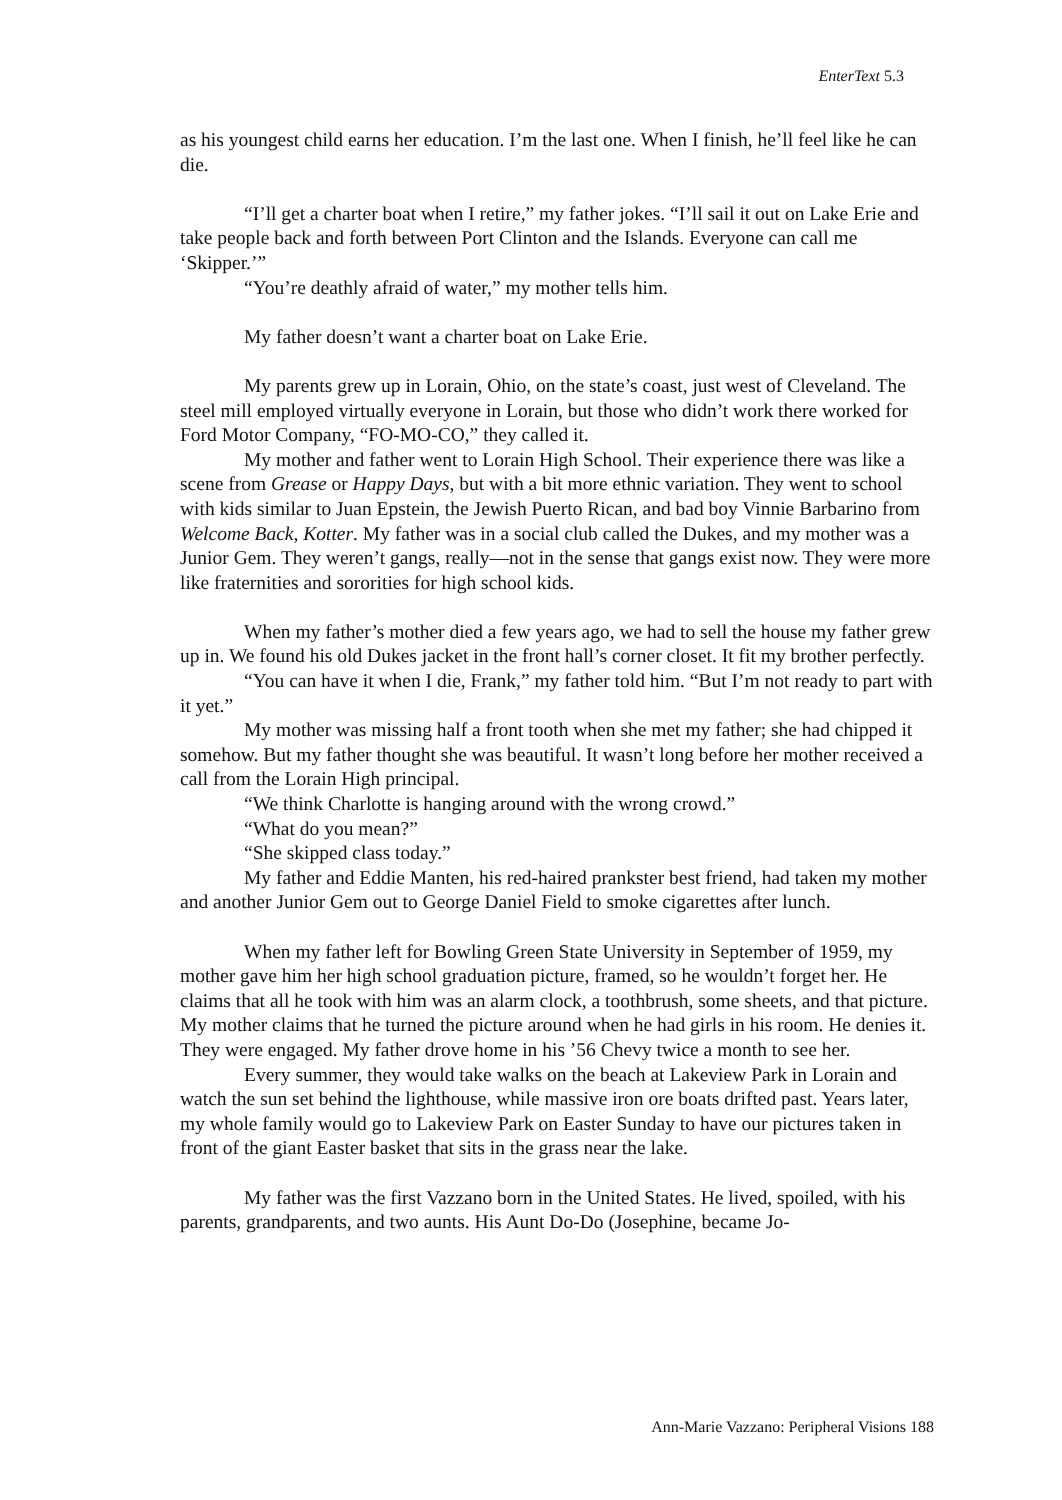EnterText 5.3
as his youngest child earns her education. I’m the last one. When I finish, he’ll feel like he can die.
“I’ll get a charter boat when I retire,” my father jokes. “I’ll sail it out on Lake Erie and take people back and forth between Port Clinton and the Islands. Everyone can call me ‘Skipper.’”
“You’re deathly afraid of water,” my mother tells him.
My father doesn’t want a charter boat on Lake Erie.
My parents grew up in Lorain, Ohio, on the state’s coast, just west of Cleveland. The steel mill employed virtually everyone in Lorain, but those who didn’t work there worked for Ford Motor Company, “FO-MO-CO,” they called it.
My mother and father went to Lorain High School. Their experience there was like a scene from Grease or Happy Days, but with a bit more ethnic variation. They went to school with kids similar to Juan Epstein, the Jewish Puerto Rican, and bad boy Vinnie Barbarino from Welcome Back, Kotter. My father was in a social club called the Dukes, and my mother was a Junior Gem. They weren’t gangs, really—not in the sense that gangs exist now. They were more like fraternities and sororities for high school kids.
When my father’s mother died a few years ago, we had to sell the house my father grew up in. We found his old Dukes jacket in the front hall’s corner closet. It fit my brother perfectly.
“You can have it when I die, Frank,” my father told him. “But I’m not ready to part with it yet.”
My mother was missing half a front tooth when she met my father; she had chipped it somehow. But my father thought she was beautiful. It wasn’t long before her mother received a call from the Lorain High principal.
“We think Charlotte is hanging around with the wrong crowd.”
“What do you mean?”
“She skipped class today.”
My father and Eddie Manten, his red-haired prankster best friend, had taken my mother and another Junior Gem out to George Daniel Field to smoke cigarettes after lunch.
When my father left for Bowling Green State University in September of 1959, my mother gave him her high school graduation picture, framed, so he wouldn’t forget her. He claims that all he took with him was an alarm clock, a toothbrush, some sheets, and that picture. My mother claims that he turned the picture around when he had girls in his room. He denies it. They were engaged. My father drove home in his ’56 Chevy twice a month to see her.
Every summer, they would take walks on the beach at Lakeview Park in Lorain and watch the sun set behind the lighthouse, while massive iron ore boats drifted past. Years later, my whole family would go to Lakeview Park on Easter Sunday to have our pictures taken in front of the giant Easter basket that sits in the grass near the lake.
My father was the first Vazzano born in the United States. He lived, spoiled, with his parents, grandparents, and two aunts. His Aunt Do-Do (Josephine, became Jo-
Ann-Marie Vazzano: Peripheral Visions 188